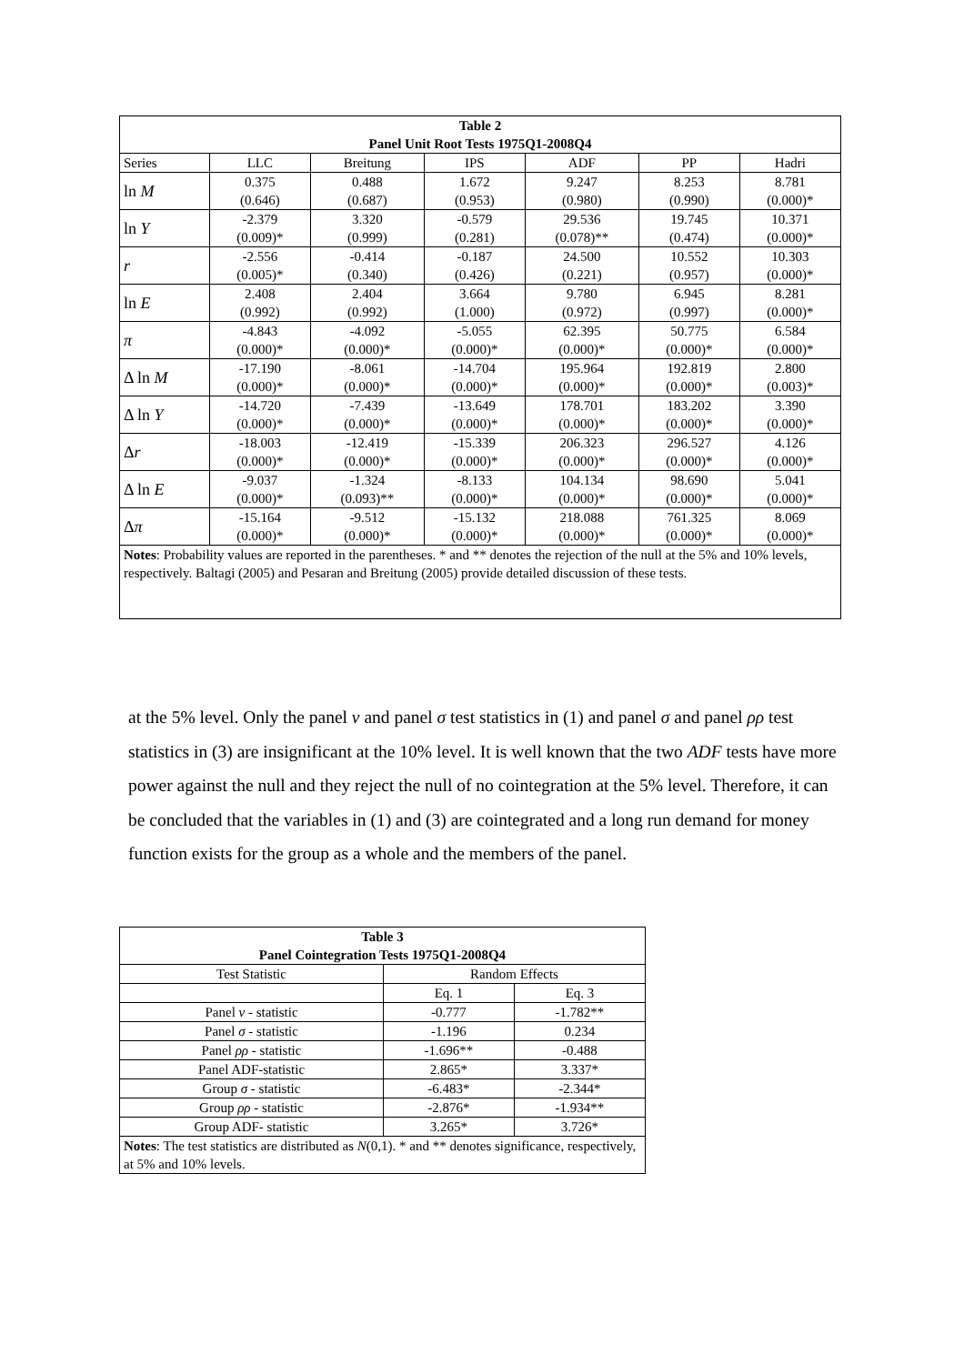| Table 2 Panel Unit Root Tests 1975Q1-2008Q4 | | | | | | |
| --- | --- | --- | --- | --- | --- | --- |
| Series | LLC | Breitung | IPS | ADF | PP | Hadri |
| ln M | 0.375 (0.646) | 0.488 (0.687) | 1.672 (0.953) | 9.247 (0.980) | 8.253 (0.990) | 8.781 (0.000)* |
| ln Y | -2.379 (0.009)* | 3.320 (0.999) | -0.579 (0.281) | 29.536 (0.078)** | 19.745 (0.474) | 10.371 (0.000)* |
| r | -2.556 (0.005)* | -0.414 (0.340) | -0.187 (0.426) | 24.500 (0.221) | 10.552 (0.957) | 10.303 (0.000)* |
| ln E | 2.408 (0.992) | 2.404 (0.992) | 3.664 (1.000) | 9.780 (0.972) | 6.945 (0.997) | 8.281 (0.000)* |
| π | -4.843 (0.000)* | -4.092 (0.000)* | -5.055 (0.000)* | 62.395 (0.000)* | 50.775 (0.000)* | 6.584 (0.000)* |
| Δ ln M | -17.190 (0.000)* | -8.061 (0.000)* | -14.704 (0.000)* | 195.964 (0.000)* | 192.819 (0.000)* | 2.800 (0.003)* |
| Δ ln Y | -14.720 (0.000)* | -7.439 (0.000)* | -13.649 (0.000)* | 178.701 (0.000)* | 183.202 (0.000)* | 3.390 (0.000)* |
| Δ r | -18.003 (0.000)* | -12.419 (0.000)* | -15.339 (0.000)* | 206.323 (0.000)* | 296.527 (0.000)* | 4.126 (0.000)* |
| Δ ln E | -9.037 (0.000)* | -1.324 (0.093)** | -8.133 (0.000)* | 104.134 (0.000)* | 98.690 (0.000)* | 5.041 (0.000)* |
| Δ π | -15.164 (0.000)* | -9.512 (0.000)* | -15.132 (0.000)* | 218.088 (0.000)* | 761.325 (0.000)* | 8.069 (0.000)* |
| Notes : Probability values are reported in the parentheses. * and ** denotes the rejection of the null at the 5% and 10% levels, respectively. Baltagi (2005) and Pesaran and Breitung (2005) provide detailed discussion of these tests. | | | | | | |
at the 5% level. Only the panel ν and panel σ test statistics in (1) and panel σ and panel ρρ test statistics in (3) are insignificant at the 10% level. It is well known that the two ADF tests have more power against the null and they reject the null of no cointegration at the 5% level. Therefore, it can be concluded that the variables in (1) and (3) are cointegrated and a long run demand for money function exists for the group as a whole and the members of the panel.
| Table 3 Panel Cointegration Tests 1975Q1-2008Q4 | | |
| --- | --- | --- |
| Test Statistic | Random Effects | |
| | Eq. 1 | Eq. 3 |
| Panel ν - statistic | -0.777 | -1.782** |
| Panel σ - statistic | -1.196 | 0.234 |
| Panel ρρ - statistic | -1.696** | -0.488 |
| Panel ADF-statistic | 2.865* | 3.337* |
| Group σ - statistic | -6.483* | -2.344* |
| Group ρρ - statistic | -2.876* | -1.934** |
| Group ADF- statistic | 3.265* | 3.726* |
| Notes : The test statistics are distributed as N (0,1). * and ** denotes significance, respectively, at 5% and 10% levels. | | |